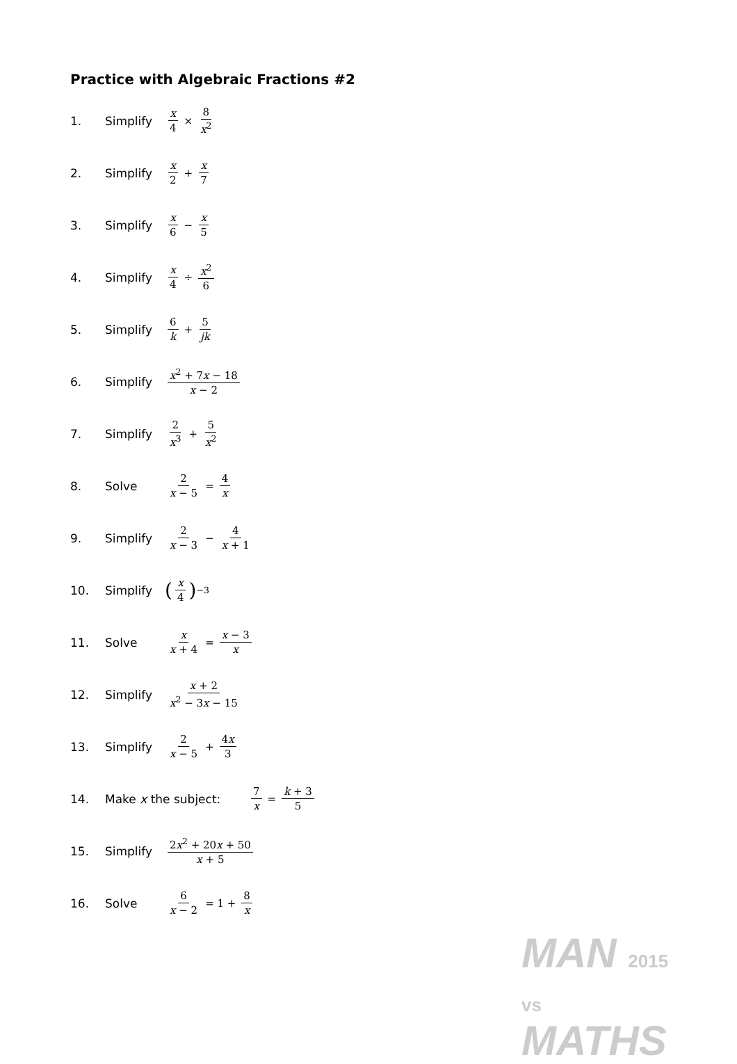Practice with Algebraic Fractions #2
1. Simplify x 4 × 8 x<sup>2</sup>
2. Simplify x 2 + x 7
3. Simplify x 6 − x 5
4. Simplify x 4 ÷ x<sup>2</sup> 6
5. Simplify 6 k + 5 jk
6. Simplify x<sup>2</sup> + 7x − 18 x − 2
7. Simplify 2 x<sup>3</sup> + 5 x<sup>2</sup>
8. Solve 2 x − 5 = 4 x
9. Simplify 2 x − 3 − 4 x + 1
10. Simplify (x 4)<sup>−3</sup>
11. Solve x x + 4 = x − 3 x
12. Simplify x + 2 x<sup>2</sup> − 3x − 15
13. Simplify 2 x − 5 + 4x 3
14. Make x the subject: 7 x = k + 3 5
15. Simplify 2x<sup>2</sup> + 20x + 50 x + 5
16. Solve 6 x − 2 = 1 + 8 x
MAN 2015
vs
MATHS